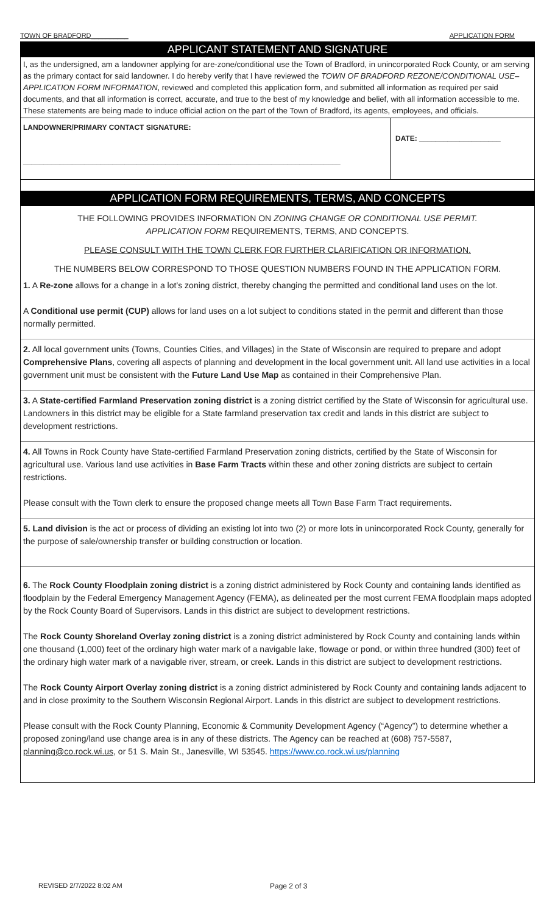TOWN OF BRADFORD__________ APPLICATION FORM
APPLICANT STATEMENT AND SIGNATURE
I, as the undersigned, am a landowner applying for are-zone/conditional use the Town of Bradford, in unincorporated Rock County, or am serving as the primary contact for said landowner. I do hereby verify that I have reviewed the TOWN OF BRADFORD REZONE/CONDITIONAL USE– APPLICATION FORM INFORMATION, reviewed and completed this application form, and submitted all information as required per said documents, and that all information is correct, accurate, and true to the best of my knowledge and belief, with all information accessible to me. These statements are being made to induce official action on the part of the Town of Bradford, its agents, employees, and officials.
LANDOWNER/PRIMARY CONTACT SIGNATURE:
______________________________________________________________________________
DATE: ____________________
APPLICATION FORM REQUIREMENTS, TERMS, AND CONCEPTS
THE FOLLOWING PROVIDES INFORMATION ON ZONING CHANGE OR CONDITIONAL USE PERMIT.
APPLICATION FORM REQUIREMENTS, TERMS, AND CONCEPTS.
PLEASE CONSULT WITH THE TOWN CLERK FOR FURTHER CLARIFICATION OR INFORMATION.
THE NUMBERS BELOW CORRESPOND TO THOSE QUESTION NUMBERS FOUND IN THE APPLICATION FORM.
1. A Re-zone allows for a change in a lot’s zoning district, thereby changing the permitted and conditional land uses on the lot.
A Conditional use permit (CUP) allows for land uses on a lot subject to conditions stated in the permit and different than those normally permitted.
2. All local government units (Towns, Counties Cities, and Villages) in the State of Wisconsin are required to prepare and adopt Comprehensive Plans, covering all aspects of planning and development in the local government unit. All land use activities in a local government unit must be consistent with the Future Land Use Map as contained in their Comprehensive Plan.
3. A State-certified Farmland Preservation zoning district is a zoning district certified by the State of Wisconsin for agricultural use. Landowners in this district may be eligible for a State farmland preservation tax credit and lands in this district are subject to development restrictions.
4. All Towns in Rock County have State-certified Farmland Preservation zoning districts, certified by the State of Wisconsin for agricultural use. Various land use activities in Base Farm Tracts within these and other zoning districts are subject to certain restrictions.
Please consult with the Town clerk to ensure the proposed change meets all Town Base Farm Tract requirements.
5. Land division is the act or process of dividing an existing lot into two (2) or more lots in unincorporated Rock County, generally for the purpose of sale/ownership transfer or building construction or location.
6. The Rock County Floodplain zoning district is a zoning district administered by Rock County and containing lands identified as floodplain by the Federal Emergency Management Agency (FEMA), as delineated per the most current FEMA floodplain maps adopted by the Rock County Board of Supervisors. Lands in this district are subject to development restrictions.
The Rock County Shoreland Overlay zoning district is a zoning district administered by Rock County and containing lands within one thousand (1,000) feet of the ordinary high water mark of a navigable lake, flowage or pond, or within three hundred (300) feet of the ordinary high water mark of a navigable river, stream, or creek. Lands in this district are subject to development restrictions.
The Rock County Airport Overlay zoning district is a zoning district administered by Rock County and containing lands adjacent to and in close proximity to the Southern Wisconsin Regional Airport. Lands in this district are subject to development restrictions.
Please consult with the Rock County Planning, Economic & Community Development Agency (“Agency”) to determine whether a proposed zoning/land use change area is in any of these districts. The Agency can be reached at (608) 757-5587, planning@co.rock.wi.us, or 51 S. Main St., Janesville, WI 53545. https://www.co.rock.wi.us/planning
REVISED 2/7/2022 8:02 AM Page 2 of 3